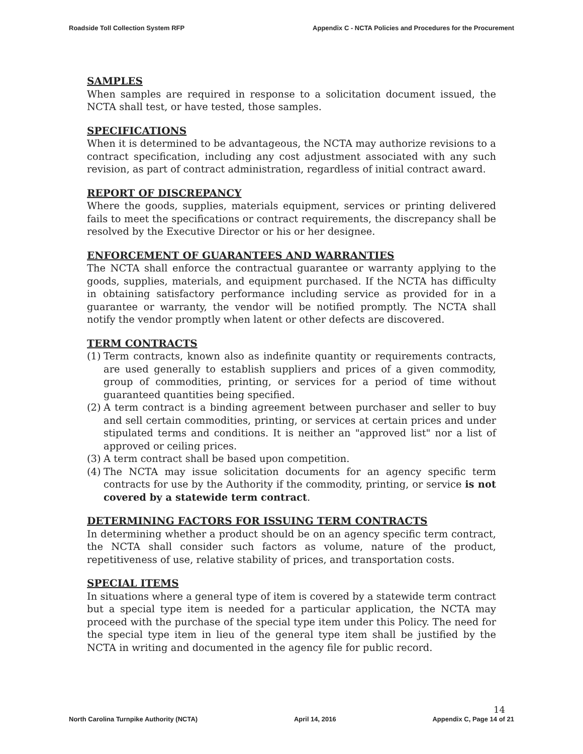Roadside Toll Collection System RFP Appendix C - NCTA Policies and Procedures for the Procurement
SAMPLES
When samples are required in response to a solicitation document issued, the NCTA shall test, or have tested, those samples.
SPECIFICATIONS
When it is determined to be advantageous, the NCTA may authorize revisions to a contract specification, including any cost adjustment associated with any such revision, as part of contract administration, regardless of initial contract award.
REPORT OF DISCREPANCY
Where the goods, supplies, materials equipment, services or printing delivered fails to meet the specifications or contract requirements, the discrepancy shall be resolved by the Executive Director or his or her designee.
ENFORCEMENT OF GUARANTEES AND WARRANTIES
The NCTA shall enforce the contractual guarantee or warranty applying to the goods, supplies, materials, and equipment purchased. If the NCTA has difficulty in obtaining satisfactory performance including service as provided for in a guarantee or warranty, the vendor will be notified promptly. The NCTA shall notify the vendor promptly when latent or other defects are discovered.
TERM CONTRACTS
(1) Term contracts, known also as indefinite quantity or requirements contracts, are used generally to establish suppliers and prices of a given commodity, group of commodities, printing, or services for a period of time without guaranteed quantities being specified.
(2) A term contract is a binding agreement between purchaser and seller to buy and sell certain commodities, printing, or services at certain prices and under stipulated terms and conditions. It is neither an "approved list" nor a list of approved or ceiling prices.
(3) A term contract shall be based upon competition.
(4) The NCTA may issue solicitation documents for an agency specific term contracts for use by the Authority if the commodity, printing, or service is not covered by a statewide term contract.
DETERMINING FACTORS FOR ISSUING TERM CONTRACTS
In determining whether a product should be on an agency specific term contract, the NCTA shall consider such factors as volume, nature of the product, repetitiveness of use, relative stability of prices, and transportation costs.
SPECIAL ITEMS
In situations where a general type of item is covered by a statewide term contract but a special type item is needed for a particular application, the NCTA may proceed with the purchase of the special type item under this Policy. The need for the special type item in lieu of the general type item shall be justified by the NCTA in writing and documented in the agency file for public record.
14
North Carolina Turnpike Authority (NCTA) April 14, 2016 Appendix C, Page 14 of 21